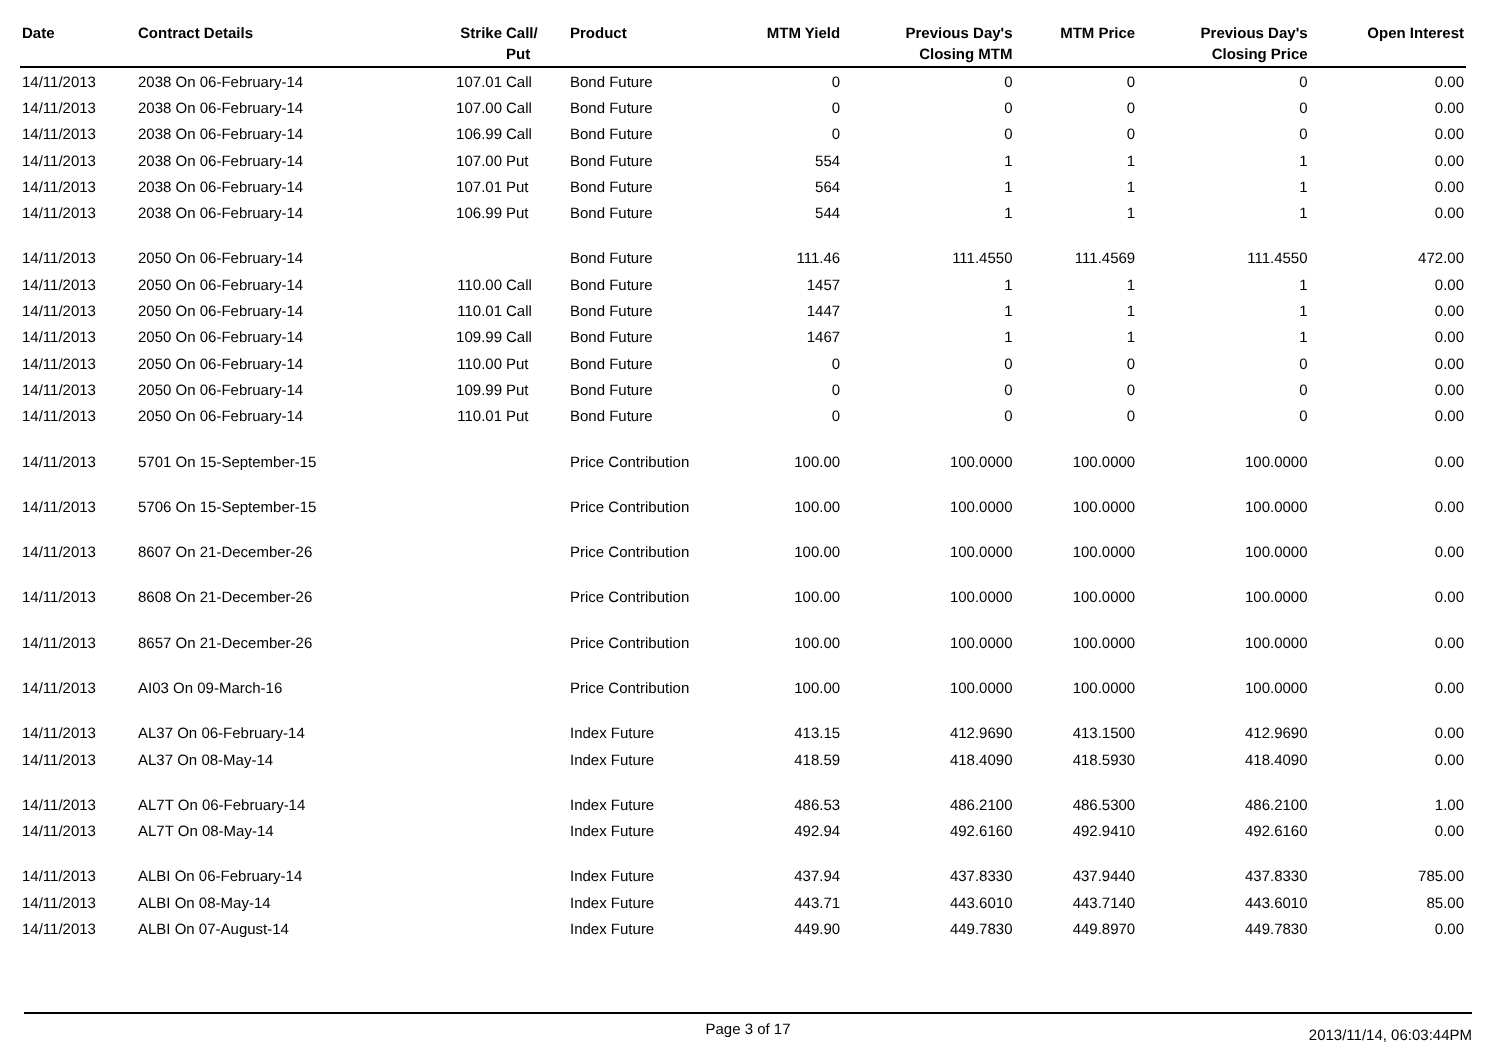| Date | Contract Details | Strike | Call/ Put | Product | MTM Yield | Previous Day's Closing MTM | MTM Price | Previous Day's Closing Price | Open Interest |
| --- | --- | --- | --- | --- | --- | --- | --- | --- | --- |
| 14/11/2013 | 2038 On 06-February-14 | 107.01 | Call | Bond Future | 0 | 0 | 0 | 0 | 0.00 |
| 14/11/2013 | 2038 On 06-February-14 | 107.00 | Call | Bond Future | 0 | 0 | 0 | 0 | 0.00 |
| 14/11/2013 | 2038 On 06-February-14 | 106.99 | Call | Bond Future | 0 | 0 | 0 | 0 | 0.00 |
| 14/11/2013 | 2038 On 06-February-14 | 107.00 | Put | Bond Future | 554 | 1 | 1 | 1 | 0.00 |
| 14/11/2013 | 2038 On 06-February-14 | 107.01 | Put | Bond Future | 564 | 1 | 1 | 1 | 0.00 |
| 14/11/2013 | 2038 On 06-February-14 | 106.99 | Put | Bond Future | 544 | 1 | 1 | 1 | 0.00 |
| 14/11/2013 | 2050 On 06-February-14 | | | Bond Future | 111.46 | 111.4550 | 111.4569 | 111.4550 | 472.00 |
| 14/11/2013 | 2050 On 06-February-14 | 110.00 | Call | Bond Future | 1457 | 1 | 1 | 1 | 0.00 |
| 14/11/2013 | 2050 On 06-February-14 | 110.01 | Call | Bond Future | 1447 | 1 | 1 | 1 | 0.00 |
| 14/11/2013 | 2050 On 06-February-14 | 109.99 | Call | Bond Future | 1467 | 1 | 1 | 1 | 0.00 |
| 14/11/2013 | 2050 On 06-February-14 | 110.00 | Put | Bond Future | 0 | 0 | 0 | 0 | 0.00 |
| 14/11/2013 | 2050 On 06-February-14 | 109.99 | Put | Bond Future | 0 | 0 | 0 | 0 | 0.00 |
| 14/11/2013 | 2050 On 06-February-14 | 110.01 | Put | Bond Future | 0 | 0 | 0 | 0 | 0.00 |
| 14/11/2013 | 5701 On 15-September-15 | | | Price Contribution | 100.00 | 100.0000 | 100.0000 | 100.0000 | 0.00 |
| 14/11/2013 | 5706 On 15-September-15 | | | Price Contribution | 100.00 | 100.0000 | 100.0000 | 100.0000 | 0.00 |
| 14/11/2013 | 8607 On 21-December-26 | | | Price Contribution | 100.00 | 100.0000 | 100.0000 | 100.0000 | 0.00 |
| 14/11/2013 | 8608 On 21-December-26 | | | Price Contribution | 100.00 | 100.0000 | 100.0000 | 100.0000 | 0.00 |
| 14/11/2013 | 8657 On 21-December-26 | | | Price Contribution | 100.00 | 100.0000 | 100.0000 | 100.0000 | 0.00 |
| 14/11/2013 | AI03 On 09-March-16 | | | Price Contribution | 100.00 | 100.0000 | 100.0000 | 100.0000 | 0.00 |
| 14/11/2013 | AL37 On 06-February-14 | | | Index Future | 413.15 | 412.9690 | 413.1500 | 412.9690 | 0.00 |
| 14/11/2013 | AL37 On 08-May-14 | | | Index Future | 418.59 | 418.4090 | 418.5930 | 418.4090 | 0.00 |
| 14/11/2013 | AL7T On 06-February-14 | | | Index Future | 486.53 | 486.2100 | 486.5300 | 486.2100 | 1.00 |
| 14/11/2013 | AL7T On 08-May-14 | | | Index Future | 492.94 | 492.6160 | 492.9410 | 492.6160 | 0.00 |
| 14/11/2013 | ALBI On 06-February-14 | | | Index Future | 437.94 | 437.8330 | 437.9440 | 437.8330 | 785.00 |
| 14/11/2013 | ALBI On 08-May-14 | | | Index Future | 443.71 | 443.6010 | 443.7140 | 443.6010 | 85.00 |
| 14/11/2013 | ALBI On 07-August-14 | | | Index Future | 449.90 | 449.7830 | 449.8970 | 449.7830 | 0.00 |
Page 3 of 17
2013/11/14, 06:03:44PM